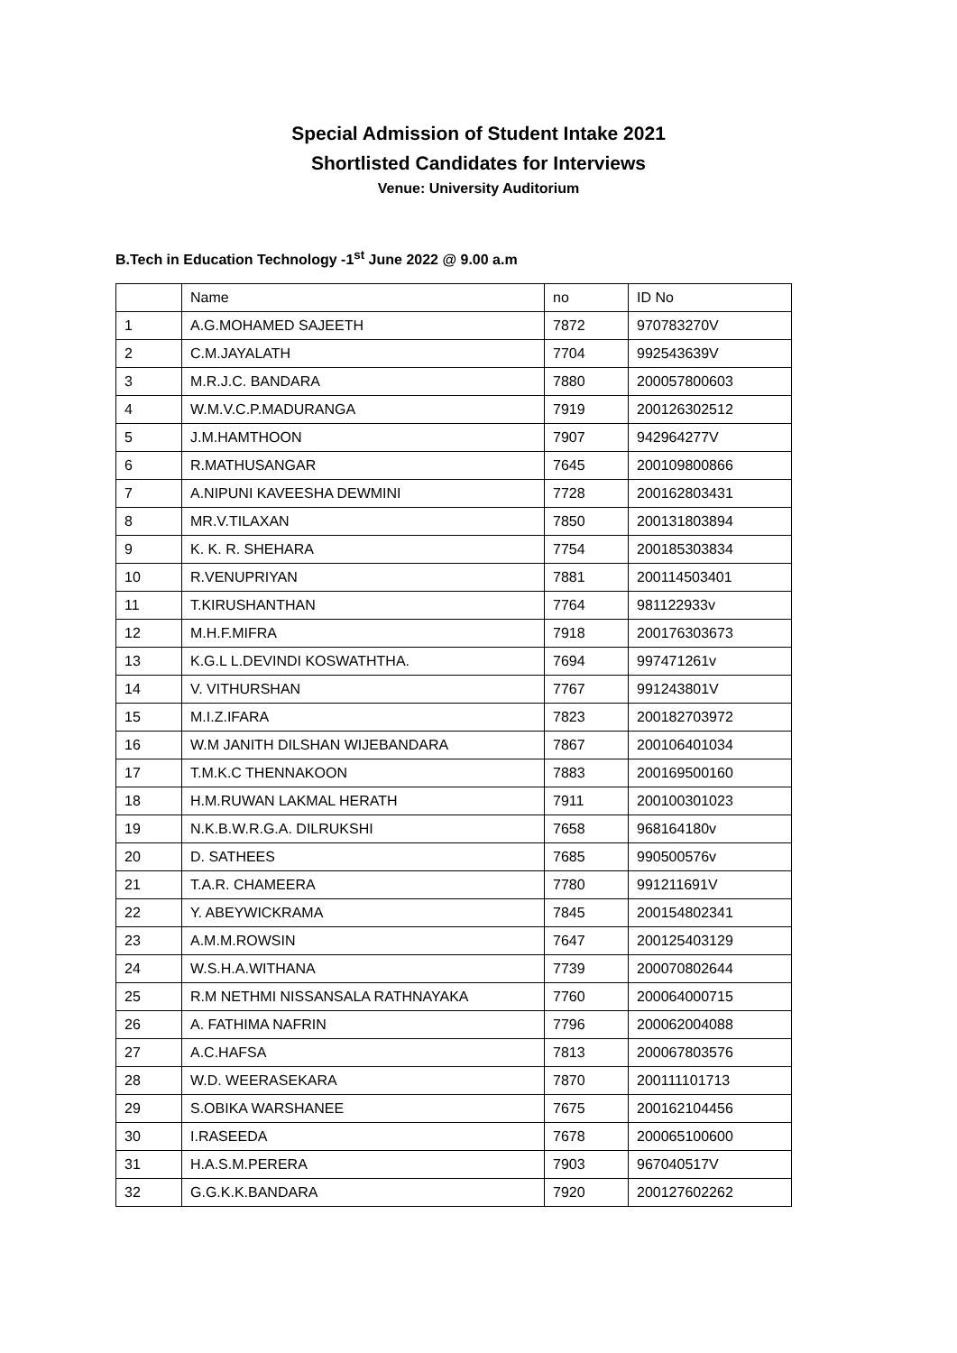Special Admission of Student Intake 2021
Shortlisted Candidates for Interviews
Venue: University Auditorium
B.Tech in Education Technology -1<sup>st</sup> June 2022 @ 9.00 a.m
| | Name | no | ID No |
| 1 | A.G.MOHAMED SAJEETH | 7872 | 970783270V |
| 2 | C.M.JAYALATH | 7704 | 992543639V |
| 3 | M.R.J.C. BANDARA | 7880 | 200057800603 |
| 4 | W.M.V.C.P.MADURANGA | 7919 | 200126302512 |
| 5 | J.M.HAMTHOON | 7907 | 942964277V |
| 6 | R.MATHUSANGAR | 7645 | 200109800866 |
| 7 | A.NIPUNI KAVEESHA DEWMINI | 7728 | 200162803431 |
| 8 | MR.V.TILAXAN | 7850 | 200131803894 |
| 9 | K. K. R. SHEHARA | 7754 | 200185303834 |
| 10 | R.VENUPRIYAN | 7881 | 200114503401 |
| 11 | T.KIRUSHANTHAN | 7764 | 981122933v |
| 12 | M.H.F.MIFRA | 7918 | 200176303673 |
| 13 | K.G.L L.DEVINDI KOSWATHTHA. | 7694 | 997471261v |
| 14 | V. VITHURSHAN | 7767 | 991243801V |
| 15 | M.I.Z.IFARA | 7823 | 200182703972 |
| 16 | W.M JANITH DILSHAN WIJEBANDARA | 7867 | 200106401034 |
| 17 | T.M.K.C THENNAKOON | 7883 | 200169500160 |
| 18 | H.M.RUWAN LAKMAL HERATH | 7911 | 200100301023 |
| 19 | N.K.B.W.R.G.A. DILRUKSHI | 7658 | 968164180v |
| 20 | D. SATHEES | 7685 | 990500576v |
| 21 | T.A.R. CHAMEERA | 7780 | 991211691V |
| 22 | Y. ABEYWICKRAMA | 7845 | 200154802341 |
| 23 | A.M.M.ROWSIN | 7647 | 200125403129 |
| 24 | W.S.H.A.WITHANA | 7739 | 200070802644 |
| 25 | R.M NETHMI NISSANSALA RATHNAYAKA | 7760 | 200064000715 |
| 26 | A. FATHIMA NAFRIN | 7796 | 200062004088 |
| 27 | A.C.HAFSA | 7813 | 200067803576 |
| 28 | W.D. WEERASEKARA | 7870 | 200111101713 |
| 29 | S.OBIKA WARSHANEE | 7675 | 200162104456 |
| 30 | I.RASEEDA | 7678 | 200065100600 |
| 31 | H.A.S.M.PERERA | 7903 | 967040517V |
| 32 | G.G.K.K.BANDARA | 7920 | 200127602262 |